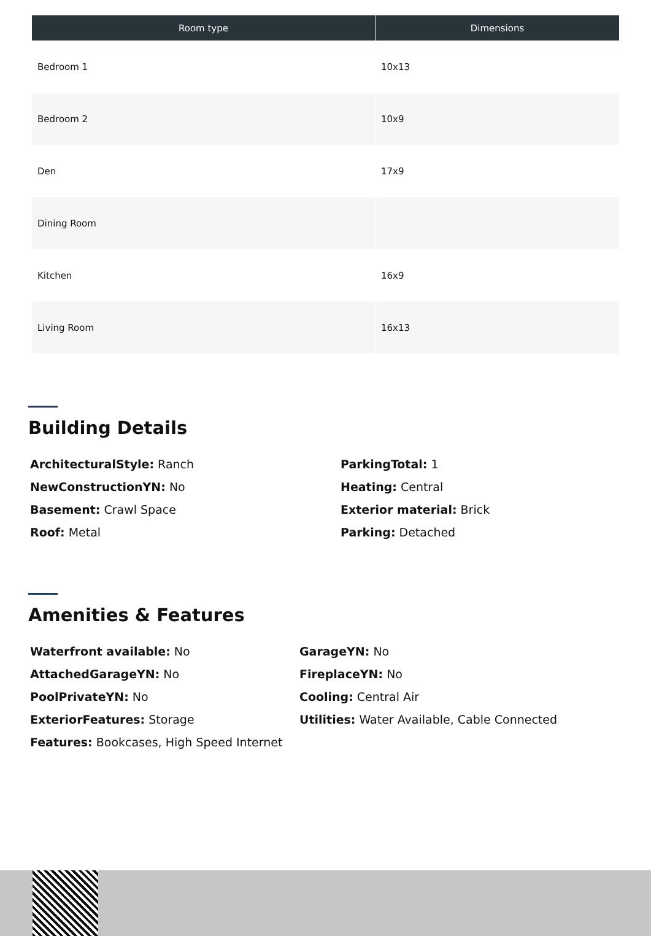| Room type | Dimensions |
| --- | --- |
| Bedroom 1 | 10x13 |
| Bedroom 2 | 10x9 |
| Den | 17x9 |
| Dining Room | |
| Kitchen | 16x9 |
| Living Room | 16x13 |
Building Details
ArchitecturalStyle: Ranch
NewConstructionYN: No
Basement: Crawl Space
Roof: Metal
ParkingTotal: 1
Heating: Central
Exterior material: Brick
Parking: Detached
Amenities & Features
Waterfront available: No
AttachedGarageYN: No
PoolPrivateYN: No
ExteriorFeatures: Storage
Features: Bookcases, High Speed Internet
GarageYN: No
FireplaceYN: No
Cooling: Central Air
Utilities: Water Available, Cable Connected